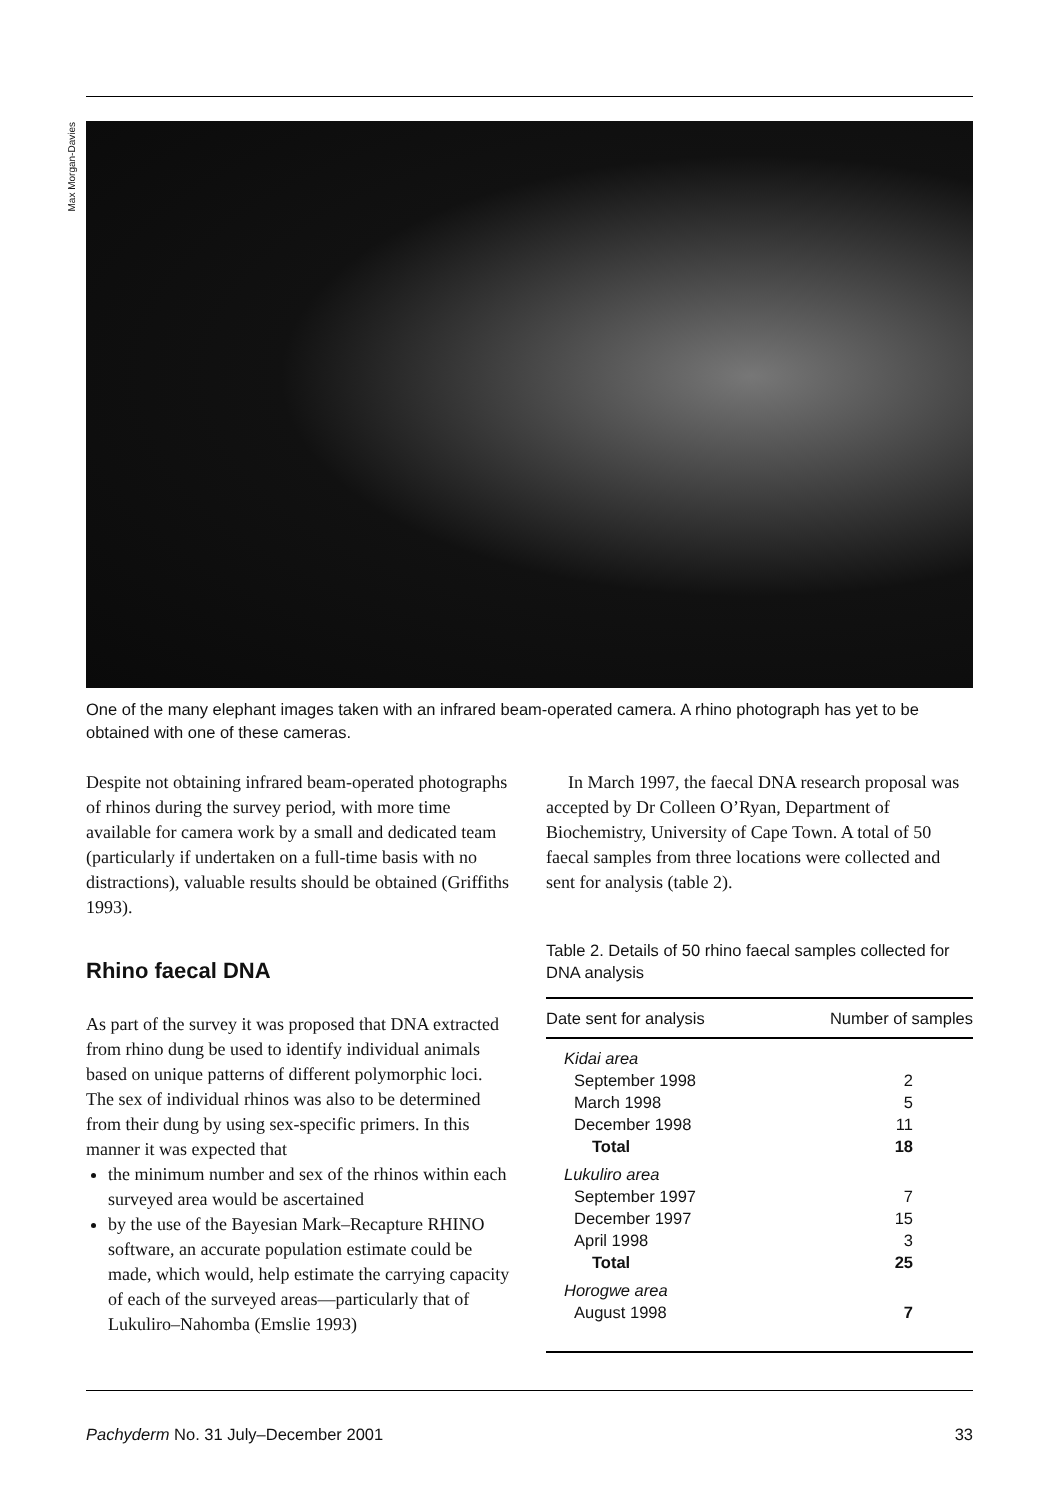Max Morgan-Davies
One of the many elephant images taken with an infrared beam-operated camera. A rhino photograph has yet to be obtained with one of these cameras.
Despite not obtaining infrared beam-operated photographs of rhinos during the survey period, with more time available for camera work by a small and dedicated team (particularly if undertaken on a full-time basis with no distractions), valuable results should be obtained (Griffiths 1993).
Rhino faecal DNA
As part of the survey it was proposed that DNA extracted from rhino dung be used to identify individual animals based on unique patterns of different polymorphic loci. The sex of individual rhinos was also to be determined from their dung by using sex-specific primers. In this manner it was expected that
the minimum number and sex of the rhinos within each surveyed area would be ascertained
by the use of the Bayesian Mark–Recapture RHINO software, an accurate population estimate could be made, which would, help estimate the carrying capacity of each of the surveyed areas—particularly that of Lukuliro–Nahomba (Emslie 1993)
In March 1997, the faecal DNA research proposal was accepted by Dr Colleen O’Ryan, Department of Biochemistry, University of Cape Town. A total of 50 faecal samples from three locations were collected and sent for analysis (table 2).
Table 2. Details of 50 rhino faecal samples collected for DNA analysis
| Date sent for analysis | Number of samples |
| --- | --- |
| Kidai area | |
| September 1998 | 2 |
| March 1998 | 5 |
| December 1998 | 11 |
| Total | 18 |
| Lukuliro area | |
| September 1997 | 7 |
| December 1997 | 15 |
| April 1998 | 3 |
| Total | 25 |
| Horogwe area | |
| August 1998 | 7 |
Pachyderm No. 31 July–December 2001 33